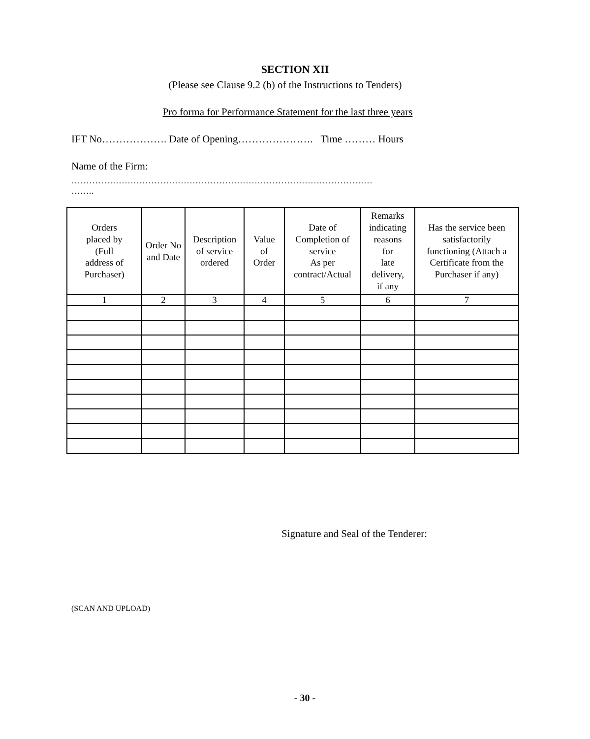SECTION XII
(Please see Clause 9.2 (b) of the Instructions to Tenders)
Pro forma for Performance Statement for the last three years
IFT No………………. Date of Opening…………………. Time ……… Hours
Name of the Firm:
…………………………………………………………………………………………
……..
| Orders placed by (Full address of Purchaser) | Order No and Date | Description of service ordered | Value of Order | Date of Completion of service As per contract/Actual | Remarks indicating reasons for late delivery, if any | Has the service been satisfactorily functioning (Attach a Certificate from the Purchaser if any) |
| --- | --- | --- | --- | --- | --- | --- |
| 1 | 2 | 3 | 4 | 5 | 6 | 7 |
Signature and Seal of the Tenderer:
(SCAN AND UPLOAD)
- 30 -